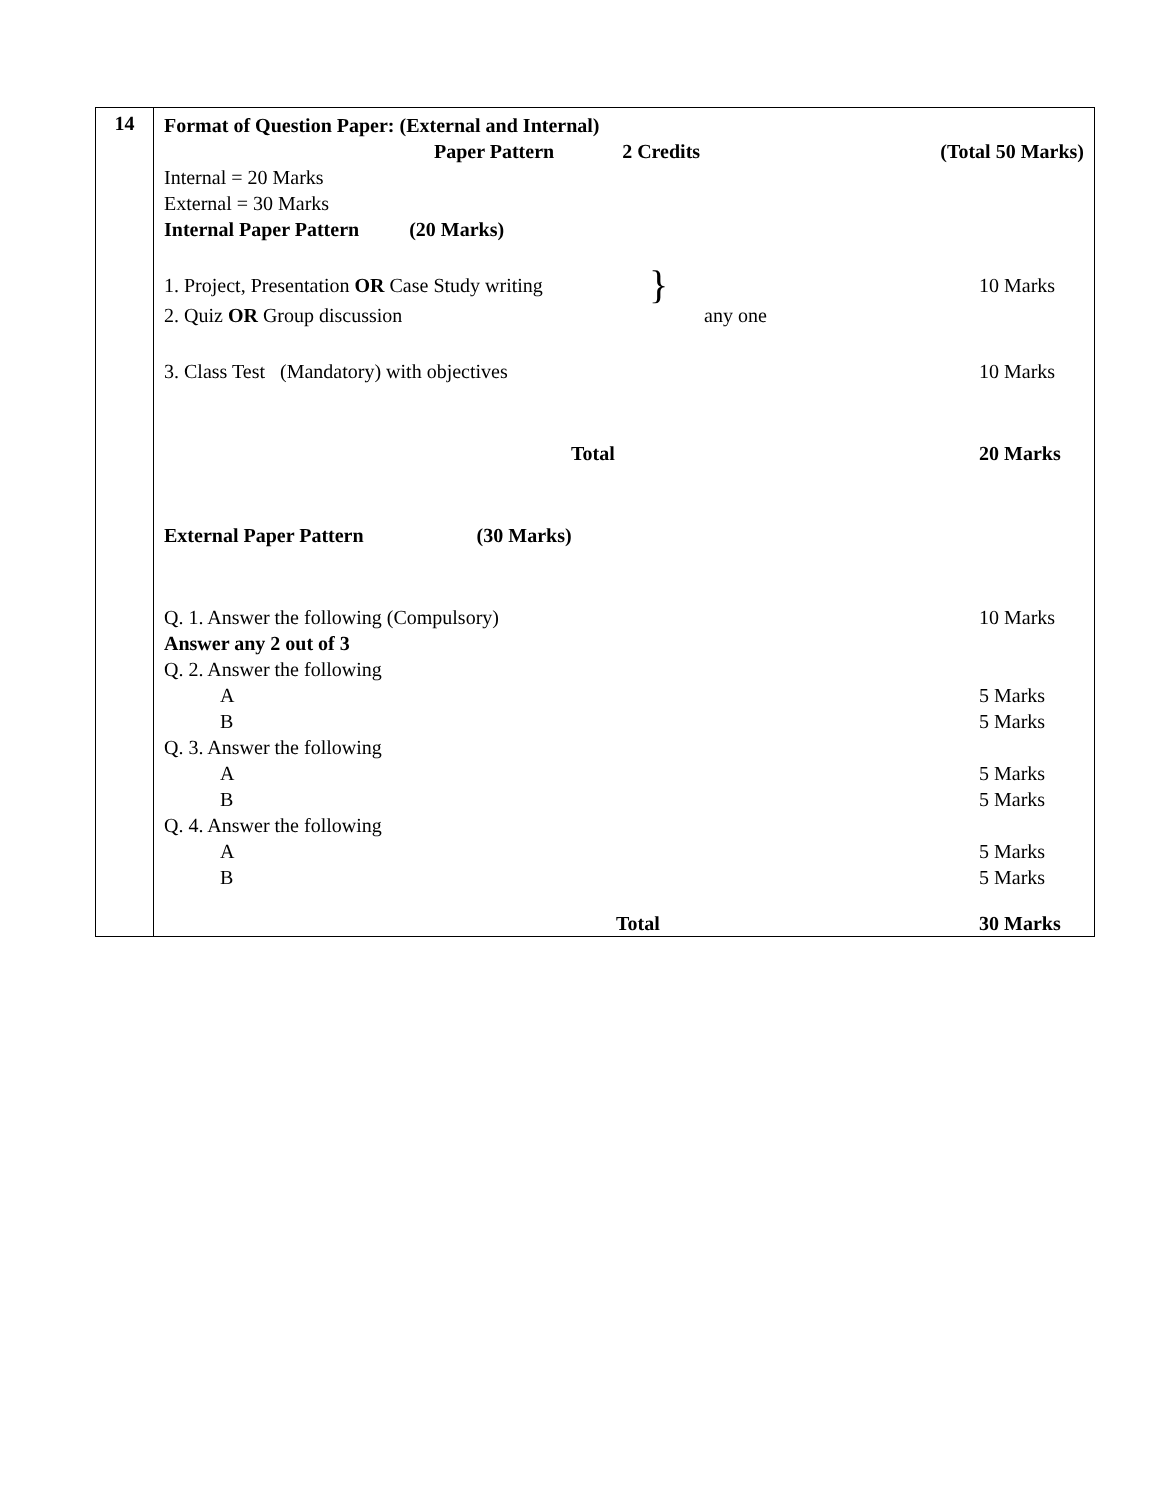| 14 | Format of Question Paper: (External and Internal) Paper Pattern 2 Credits (Total 50 Marks) Internal = 20 Marks External = 30 Marks Internal Paper Pattern (20 Marks) 1. Project, Presentation OR Case Study writing } 10 Marks 2. Quiz OR Group discussion any one 3. Class Test (Mandatory) with objectives 10 Marks Total 20 Marks External Paper Pattern (30 Marks) Q. 1. Answer the following (Compulsory) 10 Marks Answer any 2 out of 3 Q. 2. Answer the following A 5 Marks B 5 Marks Q. 3. Answer the following A 5 Marks B 5 Marks Q. 4. Answer the following A 5 Marks B 5 Marks Total 30 Marks |